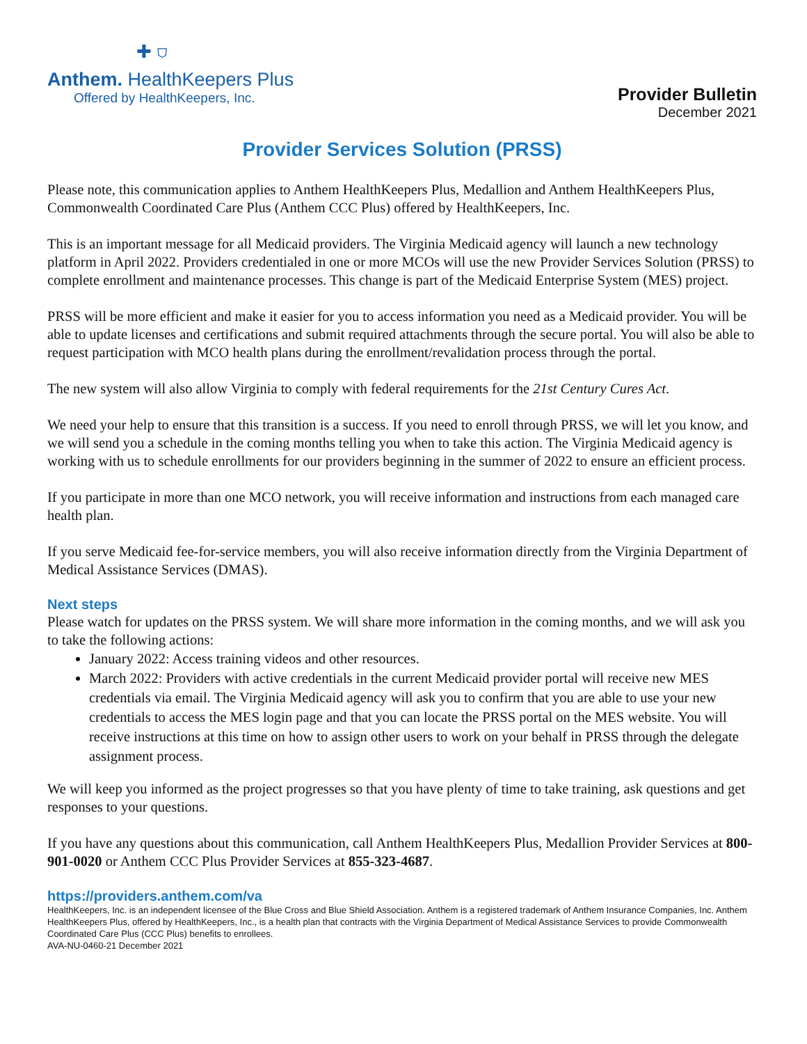✚ ⛉
Anthem. HealthKeepers Plus
Offered by HealthKeepers, Inc.
Provider Bulletin
December 2021
Provider Services Solution (PRSS)
Please note, this communication applies to Anthem HealthKeepers Plus, Medallion and Anthem HealthKeepers Plus, Commonwealth Coordinated Care Plus (Anthem CCC Plus) offered by HealthKeepers, Inc.
This is an important message for all Medicaid providers. The Virginia Medicaid agency will launch a new technology platform in April 2022. Providers credentialed in one or more MCOs will use the new Provider Services Solution (PRSS) to complete enrollment and maintenance processes. This change is part of the Medicaid Enterprise System (MES) project.
PRSS will be more efficient and make it easier for you to access information you need as a Medicaid provider. You will be able to update licenses and certifications and submit required attachments through the secure portal. You will also be able to request participation with MCO health plans during the enrollment/revalidation process through the portal.
The new system will also allow Virginia to comply with federal requirements for the 21st Century Cures Act.
We need your help to ensure that this transition is a success. If you need to enroll through PRSS, we will let you know, and we will send you a schedule in the coming months telling you when to take this action. The Virginia Medicaid agency is working with us to schedule enrollments for our providers beginning in the summer of 2022 to ensure an efficient process.
If you participate in more than one MCO network, you will receive information and instructions from each managed care health plan.
If you serve Medicaid fee-for-service members, you will also receive information directly from the Virginia Department of Medical Assistance Services (DMAS).
Next steps
Please watch for updates on the PRSS system. We will share more information in the coming months, and we will ask you to take the following actions:
January 2022: Access training videos and other resources.
March 2022: Providers with active credentials in the current Medicaid provider portal will receive new MES credentials via email. The Virginia Medicaid agency will ask you to confirm that you are able to use your new credentials to access the MES login page and that you can locate the PRSS portal on the MES website. You will receive instructions at this time on how to assign other users to work on your behalf in PRSS through the delegate assignment process.
We will keep you informed as the project progresses so that you have plenty of time to take training, ask questions and get responses to your questions.
If you have any questions about this communication, call Anthem HealthKeepers Plus, Medallion Provider Services at 800-901-0020 or Anthem CCC Plus Provider Services at 855-323-4687.
https://providers.anthem.com/va
HealthKeepers, Inc. is an independent licensee of the Blue Cross and Blue Shield Association. Anthem is a registered trademark of Anthem Insurance Companies, Inc. Anthem HealthKeepers Plus, offered by HealthKeepers, Inc., is a health plan that contracts with the Virginia Department of Medical Assistance Services to provide Commonwealth Coordinated Care Plus (CCC Plus) benefits to enrollees.
AVA-NU-0460-21 December 2021